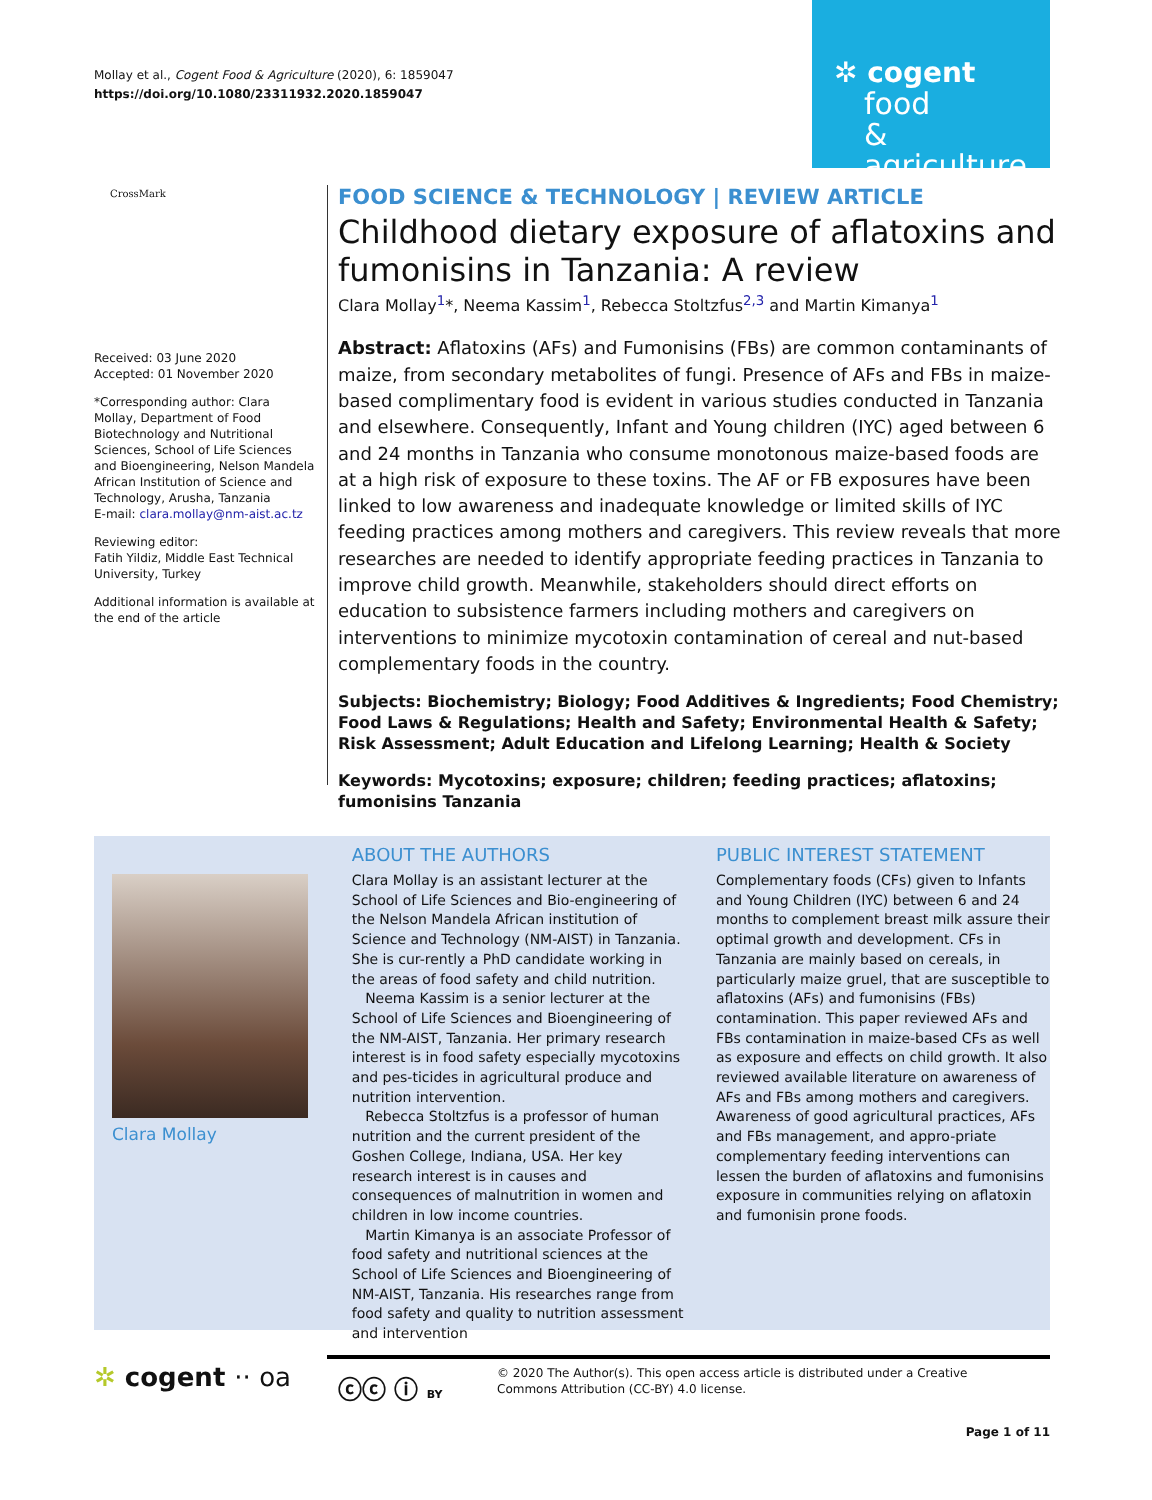Mollay et al., Cogent Food & Agriculture (2020), 6: 1859047
https://doi.org/10.1080/23311932.2020.1859047
✲ cogent
food
& agriculture
CrossMark
Received: 03 June 2020
Accepted: 01 November 2020
*Corresponding author: Clara Mollay, Department of Food Biotechnology and Nutritional Sciences, School of Life Sciences and Bioengineering, Nelson Mandela African Institution of Science and Technology, Arusha, Tanzania
E-mail: clara.mollay@nm-aist.ac.tz
Reviewing editor:
Fatih Yildiz, Middle East Technical University, Turkey
Additional information is available at the end of the article
FOOD SCIENCE & TECHNOLOGY | REVIEW ARTICLE
Childhood dietary exposure of aflatoxins and fumonisins in Tanzania: A review
Clara Mollay<sup>1</sup>*, Neema Kassim<sup>1</sup>, Rebecca Stoltzfus<sup>2,3</sup> and Martin Kimanya<sup>1</sup>
Abstract: Aflatoxins (AFs) and Fumonisins (FBs) are common contaminants of maize, from secondary metabolites of fungi. Presence of AFs and FBs in maize-based complimentary food is evident in various studies conducted in Tanzania and elsewhere. Consequently, Infant and Young children (IYC) aged between 6 and 24 months in Tanzania who consume monotonous maize-based foods are at a high risk of exposure to these toxins. The AF or FB exposures have been linked to low awareness and inadequate knowledge or limited skills of IYC feeding practices among mothers and caregivers. This review reveals that more researches are needed to identify appropriate feeding practices in Tanzania to improve child growth. Meanwhile, stakeholders should direct efforts on education to subsistence farmers including mothers and caregivers on interventions to minimize mycotoxin contamination of cereal and nut-based complementary foods in the country.
Subjects: Biochemistry; Biology; Food Additives & Ingredients; Food Chemistry; Food Laws & Regulations; Health and Safety; Environmental Health & Safety; Risk Assessment; Adult Education and Lifelong Learning; Health & Society
Keywords: Mycotoxins; exposure; children; feeding practices; aflatoxins; fumonisins Tanzania
Clara Mollay
ABOUT THE AUTHORS
Clara Mollay is an assistant lecturer at the School of Life Sciences and Bio-engineering of the Nelson Mandela African institution of Science and Technology (NM-AIST) in Tanzania. She is cur-rently a PhD candidate working in the areas of food safety and child nutrition.
Neema Kassim is a senior lecturer at the School of Life Sciences and Bioengineering of the NM-AIST, Tanzania. Her primary research interest is in food safety especially mycotoxins and pes-ticides in agricultural produce and nutrition intervention.
Rebecca Stoltzfus is a professor of human nutrition and the current president of the Goshen College, Indiana, USA. Her key research interest is in causes and consequences of malnutrition in women and children in low income countries.
Martin Kimanya is an associate Professor of food safety and nutritional sciences at the School of Life Sciences and Bioengineering of NM-AIST, Tanzania. His researches range from food safety and quality to nutrition assessment and intervention
PUBLIC INTEREST STATEMENT
Complementary foods (CFs) given to Infants and Young Children (IYC) between 6 and 24 months to complement breast milk assure their optimal growth and development. CFs in Tanzania are mainly based on cereals, in particularly maize gruel, that are susceptible to aflatoxins (AFs) and fumonisins (FBs) contamination. This paper reviewed AFs and FBs contamination in maize-based CFs as well as exposure and effects on child growth. It also reviewed available literature on awareness of AFs and FBs among mothers and caregivers. Awareness of good agricultural practices, AFs and FBs management, and appro-priate complementary feeding interventions can lessen the burden of aflatoxins and fumonisins exposure in communities relying on aflatoxin and fumonisin prone foods.
✲ cogent ·· oa ⓒⓒ ⓘ BY
© 2020 The Author(s). This open access article is distributed under a Creative Commons Attribution (CC-BY) 4.0 license.
Page 1 of 11